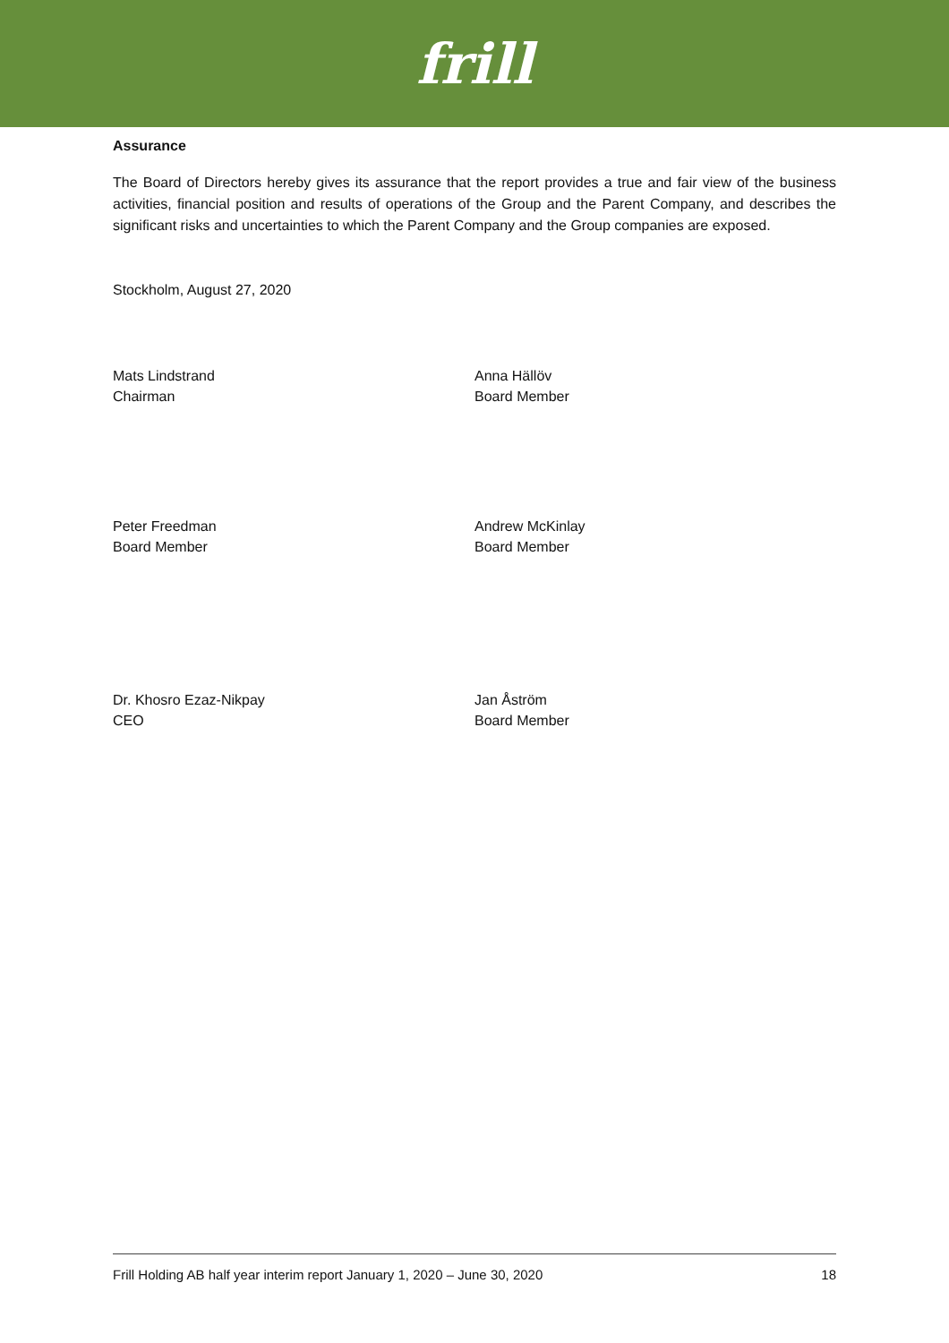frill
Assurance
The Board of Directors hereby gives its assurance that the report provides a true and fair view of the business activities, financial position and results of operations of the Group and the Parent Company, and describes the significant risks and uncertainties to which the Parent Company and the Group companies are exposed.
Stockholm, August 27, 2020
Mats Lindstrand
Chairman
Anna Hällöv
Board Member
Peter Freedman
Board Member
Andrew McKinlay
Board Member
Dr. Khosro Ezaz-Nikpay
CEO
Jan Åström
Board Member
Frill Holding AB half year interim report January 1, 2020 – June 30, 2020 18